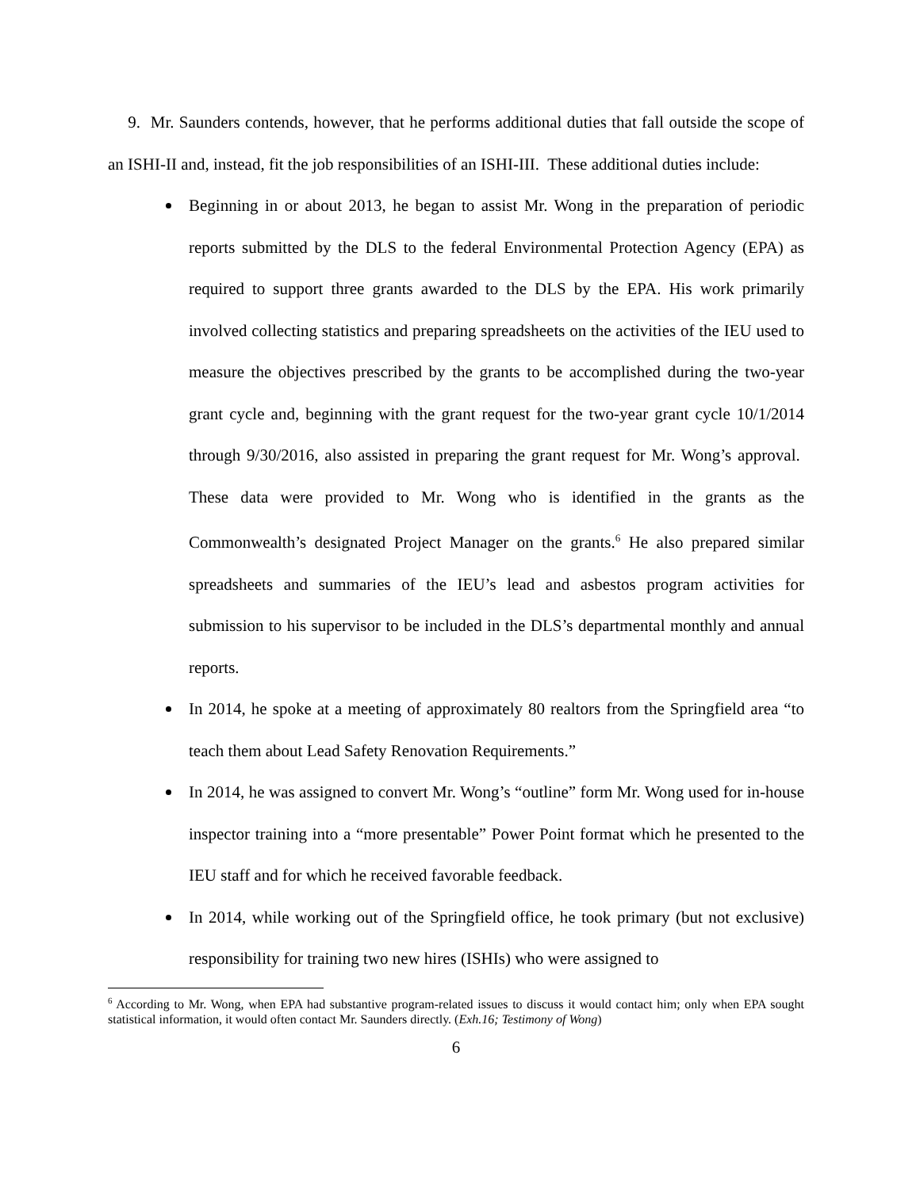9. Mr. Saunders contends, however, that he performs additional duties that fall outside the scope of an ISHI-II and, instead, fit the job responsibilities of an ISHI-III. These additional duties include:
Beginning in or about 2013, he began to assist Mr. Wong in the preparation of periodic reports submitted by the DLS to the federal Environmental Protection Agency (EPA) as required to support three grants awarded to the DLS by the EPA. His work primarily involved collecting statistics and preparing spreadsheets on the activities of the IEU used to measure the objectives prescribed by the grants to be accomplished during the two-year grant cycle and, beginning with the grant request for the two-year grant cycle 10/1/2014 through 9/30/2016, also assisted in preparing the grant request for Mr. Wong’s approval. These data were provided to Mr. Wong who is identified in the grants as the Commonwealth’s designated Project Manager on the grants.<sup>6</sup> He also prepared similar spreadsheets and summaries of the IEU’s lead and asbestos program activities for submission to his supervisor to be included in the DLS’s departmental monthly and annual reports.
In 2014, he spoke at a meeting of approximately 80 realtors from the Springfield area “to teach them about Lead Safety Renovation Requirements.”
In 2014, he was assigned to convert Mr. Wong’s “outline” form Mr. Wong used for in-house inspector training into a “more presentable” Power Point format which he presented to the IEU staff and for which he received favorable feedback.
In 2014, while working out of the Springfield office, he took primary (but not exclusive) responsibility for training two new hires (ISHIs) who were assigned to
<sup>6</sup> According to Mr. Wong, when EPA had substantive program-related issues to discuss it would contact him; only when EPA sought statistical information, it would often contact Mr. Saunders directly. (Exh.16; Testimony of Wong)
6